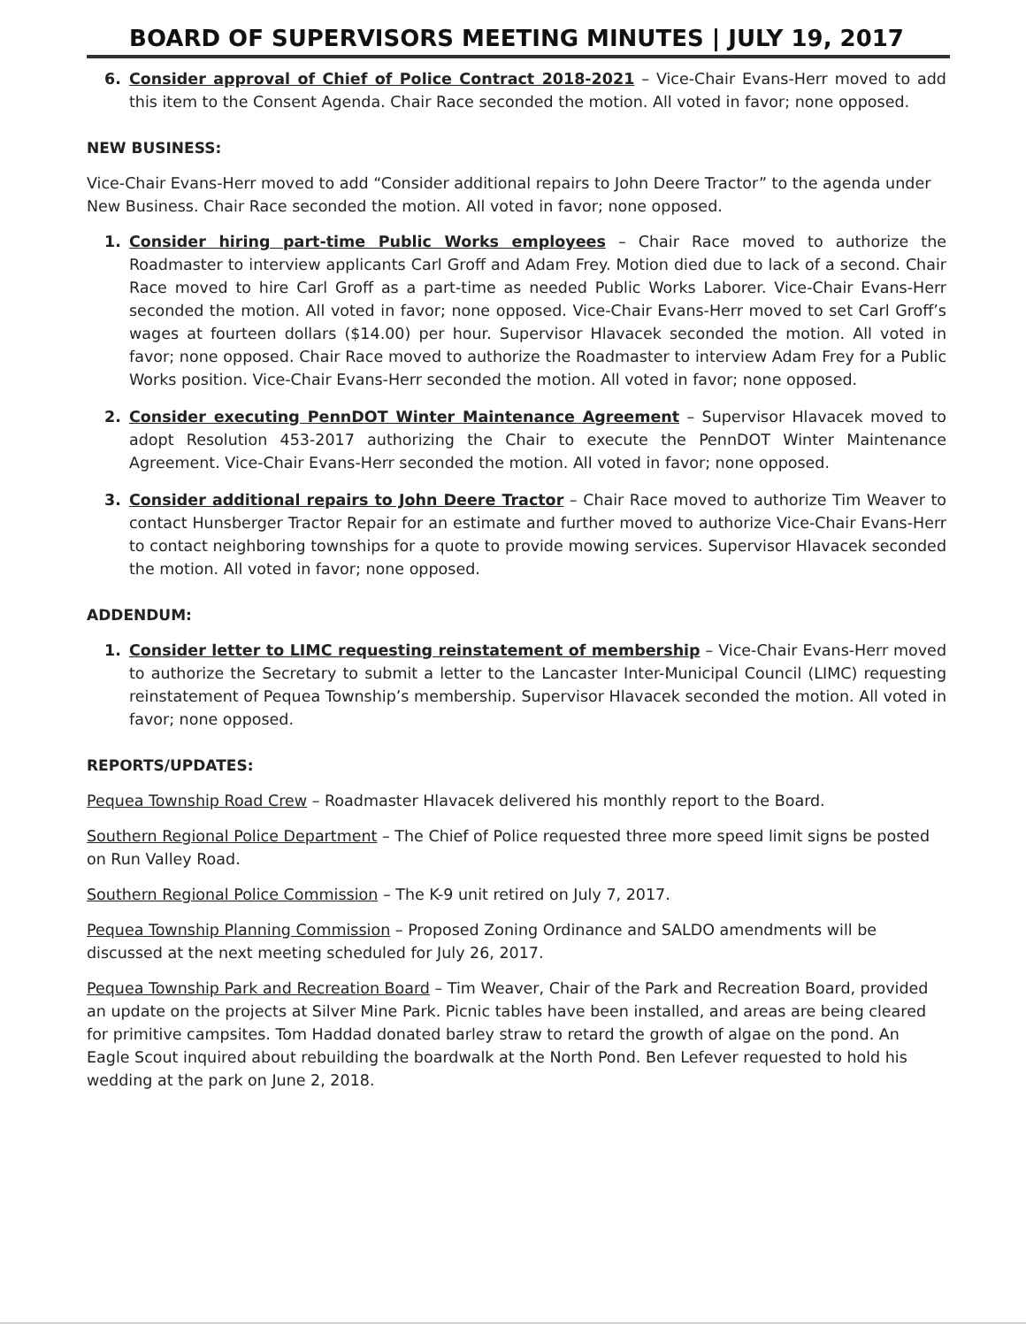BOARD OF SUPERVISORS MEETING MINUTES | JULY 19, 2017
6. Consider approval of Chief of Police Contract 2018-2021 – Vice-Chair Evans-Herr moved to add this item to the Consent Agenda. Chair Race seconded the motion. All voted in favor; none opposed.
NEW BUSINESS:
Vice-Chair Evans-Herr moved to add “Consider additional repairs to John Deere Tractor” to the agenda under New Business. Chair Race seconded the motion. All voted in favor; none opposed.
1. Consider hiring part-time Public Works employees – Chair Race moved to authorize the Roadmaster to interview applicants Carl Groff and Adam Frey. Motion died due to lack of a second. Chair Race moved to hire Carl Groff as a part-time as needed Public Works Laborer. Vice-Chair Evans-Herr seconded the motion. All voted in favor; none opposed. Vice-Chair Evans-Herr moved to set Carl Groff’s wages at fourteen dollars ($14.00) per hour. Supervisor Hlavacek seconded the motion. All voted in favor; none opposed. Chair Race moved to authorize the Roadmaster to interview Adam Frey for a Public Works position. Vice-Chair Evans-Herr seconded the motion. All voted in favor; none opposed.
2. Consider executing PennDOT Winter Maintenance Agreement – Supervisor Hlavacek moved to adopt Resolution 453-2017 authorizing the Chair to execute the PennDOT Winter Maintenance Agreement. Vice-Chair Evans-Herr seconded the motion. All voted in favor; none opposed.
3. Consider additional repairs to John Deere Tractor – Chair Race moved to authorize Tim Weaver to contact Hunsberger Tractor Repair for an estimate and further moved to authorize Vice-Chair Evans-Herr to contact neighboring townships for a quote to provide mowing services. Supervisor Hlavacek seconded the motion. All voted in favor; none opposed.
ADDENDUM:
1. Consider letter to LIMC requesting reinstatement of membership – Vice-Chair Evans-Herr moved to authorize the Secretary to submit a letter to the Lancaster Inter-Municipal Council (LIMC) requesting reinstatement of Pequea Township’s membership. Supervisor Hlavacek seconded the motion. All voted in favor; none opposed.
REPORTS/UPDATES:
Pequea Township Road Crew – Roadmaster Hlavacek delivered his monthly report to the Board.
Southern Regional Police Department – The Chief of Police requested three more speed limit signs be posted on Run Valley Road.
Southern Regional Police Commission – The K-9 unit retired on July 7, 2017.
Pequea Township Planning Commission – Proposed Zoning Ordinance and SALDO amendments will be discussed at the next meeting scheduled for July 26, 2017.
Pequea Township Park and Recreation Board – Tim Weaver, Chair of the Park and Recreation Board, provided an update on the projects at Silver Mine Park. Picnic tables have been installed, and areas are being cleared for primitive campsites. Tom Haddad donated barley straw to retard the growth of algae on the pond. An Eagle Scout inquired about rebuilding the boardwalk at the North Pond. Ben Lefever requested to hold his wedding at the park on June 2, 2018.